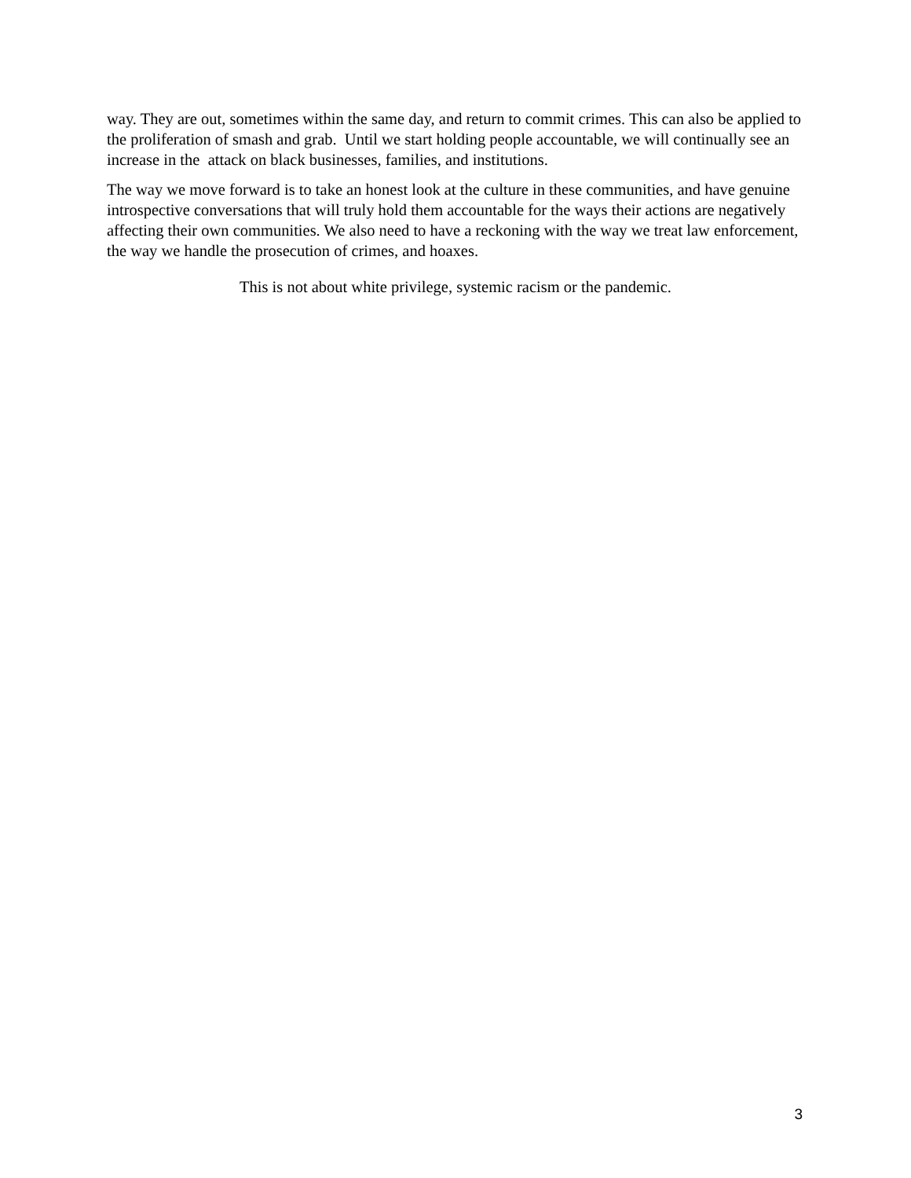way. They are out, sometimes within the same day, and return to commit crimes. This can also be applied to the proliferation of smash and grab. Until we start holding people accountable, we will continually see an increase in the attack on black businesses, families, and institutions.
The way we move forward is to take an honest look at the culture in these communities, and have genuine introspective conversations that will truly hold them accountable for the ways their actions are negatively affecting their own communities. We also need to have a reckoning with the way we treat law enforcement, the way we handle the prosecution of crimes, and hoaxes.
This is not about white privilege, systemic racism or the pandemic.
3